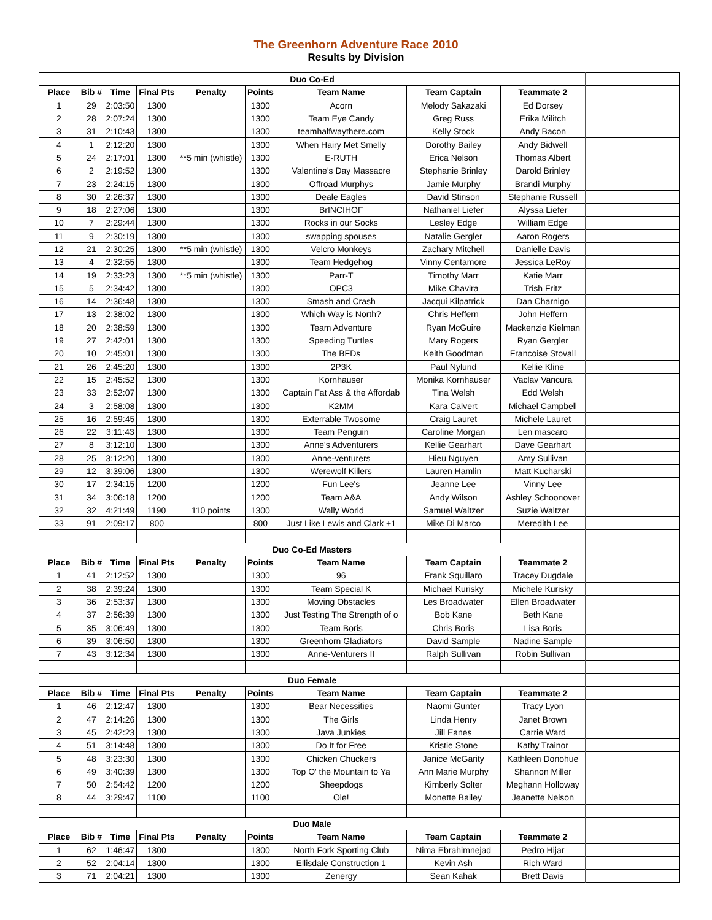The Greenhorn Adventure Race 2010
Results by Division
| Duo Co-Ed | | | | | | | | | |
| Place | Bib # | Time | Final Pts | Penalty | Points | Team Name | Team Captain | Teammate 2 | |
| 1 | 29 | 2:03:50 | 1300 | | 1300 | Acorn | Melody Sakazaki | Ed Dorsey | |
| 2 | 28 | 2:07:24 | 1300 | | 1300 | Team Eye Candy | Greg Russ | Erika Militch | |
| 3 | 31 | 2:10:43 | 1300 | | 1300 | teamhalfwaythere.com | Kelly Stock | Andy Bacon | |
| 4 | 1 | 2:12:20 | 1300 | | 1300 | When Hairy Met Smelly | Dorothy Bailey | Andy Bidwell | |
| 5 | 24 | 2:17:01 | 1300 | **5 min (whistle) | 1300 | E-RUTH | Erica Nelson | Thomas Albert | |
| 6 | 2 | 2:19:52 | 1300 | | 1300 | Valentine's Day Massacre | Stephanie Brinley | Darold Brinley | |
| 7 | 23 | 2:24:15 | 1300 | | 1300 | Offroad Murphys | Jamie Murphy | Brandi Murphy | |
| 8 | 30 | 2:26:37 | 1300 | | 1300 | Deale Eagles | David Stinson | Stephanie Russell | |
| 9 | 18 | 2:27:06 | 1300 | | 1300 | BrINCIHOF | Nathaniel Liefer | Alyssa Liefer | |
| 10 | 7 | 2:29:44 | 1300 | | 1300 | Rocks in our Socks | Lesley Edge | William Edge | |
| 11 | 9 | 2:30:19 | 1300 | | 1300 | swapping spouses | Natalie Gergler | Aaron Rogers | |
| 12 | 21 | 2:30:25 | 1300 | **5 min (whistle) | 1300 | Velcro Monkeys | Zachary Mitchell | Danielle Davis | |
| 13 | 4 | 2:32:55 | 1300 | | 1300 | Team Hedgehog | Vinny Centamore | Jessica LeRoy | |
| 14 | 19 | 2:33:23 | 1300 | **5 min (whistle) | 1300 | Parr-T | Timothy Marr | Katie Marr | |
| 15 | 5 | 2:34:42 | 1300 | | 1300 | OPC3 | Mike Chavira | Trish Fritz | |
| 16 | 14 | 2:36:48 | 1300 | | 1300 | Smash and Crash | Jacqui Kilpatrick | Dan Charnigo | |
| 17 | 13 | 2:38:02 | 1300 | | 1300 | Which Way is North? | Chris Heffern | John Heffern | |
| 18 | 20 | 2:38:59 | 1300 | | 1300 | Team Adventure | Ryan McGuire | Mackenzie Kielman | |
| 19 | 27 | 2:42:01 | 1300 | | 1300 | Speeding Turtles | Mary Rogers | Ryan Gergler | |
| 20 | 10 | 2:45:01 | 1300 | | 1300 | The BFDs | Keith Goodman | Francoise Stovall | |
| 21 | 26 | 2:45:20 | 1300 | | 1300 | 2P3K | Paul Nylund | Kellie Kline | |
| 22 | 15 | 2:45:52 | 1300 | | 1300 | Kornhauser | Monika Kornhauser | Vaclav Vancura | |
| 23 | 33 | 2:52:07 | 1300 | | 1300 | Captain Fat Ass & the Affordab | Tina Welsh | Edd Welsh | |
| 24 | 3 | 2:58:08 | 1300 | | 1300 | K2MM | Kara Calvert | Michael Campbell | |
| 25 | 16 | 2:59:45 | 1300 | | 1300 | Exterrable Twosome | Craig Lauret | Michele Lauret | |
| 26 | 22 | 3:11:43 | 1300 | | 1300 | Team Penguin | Caroline Morgan | Len mascaro | |
| 27 | 8 | 3:12:10 | 1300 | | 1300 | Anne's Adventurers | Kellie Gearhart | Dave Gearhart | |
| 28 | 25 | 3:12:20 | 1300 | | 1300 | Anne-venturers | Hieu Nguyen | Amy Sullivan | |
| 29 | 12 | 3:39:06 | 1300 | | 1300 | Werewolf Killers | Lauren Hamlin | Matt Kucharski | |
| 30 | 17 | 2:34:15 | 1200 | | 1200 | Fun Lee's | Jeanne Lee | Vinny Lee | |
| 31 | 34 | 3:06:18 | 1200 | | 1200 | Team A&A | Andy Wilson | Ashley Schoonover | |
| 32 | 32 | 4:21:49 | 1190 | 110 points | 1300 | Wally World | Samuel Waltzer | Suzie Waltzer | |
| 33 | 91 | 2:09:17 | 800 | | 800 | Just Like Lewis and Clark +1 | Mike Di Marco | Meredith Lee | |
| Duo Co-Ed Masters | | | | | | | | | |
| Place | Bib # | Time | Final Pts | Penalty | Points | Team Name | Team Captain | Teammate 2 | |
| 1 | 41 | 2:12:52 | 1300 | | 1300 | 96 | Frank Squillaro | Tracey Dugdale | |
| 2 | 38 | 2:39:24 | 1300 | | 1300 | Team Special K | Michael Kurisky | Michele Kurisky | |
| 3 | 36 | 2:53:37 | 1300 | | 1300 | Moving Obstacles | Les Broadwater | Ellen Broadwater | |
| 4 | 37 | 2:56:39 | 1300 | | 1300 | Just Testing The Strength of o | Bob Kane | Beth Kane | |
| 5 | 35 | 3:06:49 | 1300 | | 1300 | Team Boris | Chris Boris | Lisa Boris | |
| 6 | 39 | 3:06:50 | 1300 | | 1300 | Greenhorn Gladiators | David Sample | Nadine Sample | |
| 7 | 43 | 3:12:34 | 1300 | | 1300 | Anne-Venturers II | Ralph Sullivan | Robin Sullivan | |
| Duo Female | | | | | | | | | |
| Place | Bib # | Time | Final Pts | Penalty | Points | Team Name | Team Captain | Teammate 2 | |
| 1 | 46 | 2:12:47 | 1300 | | 1300 | Bear Necessities | Naomi Gunter | Tracy Lyon | |
| 2 | 47 | 2:14:26 | 1300 | | 1300 | The Girls | Linda Henry | Janet Brown | |
| 3 | 45 | 2:42:23 | 1300 | | 1300 | Java Junkies | Jill Eanes | Carrie Ward | |
| 4 | 51 | 3:14:48 | 1300 | | 1300 | Do It for Free | Kristie Stone | Kathy Trainor | |
| 5 | 48 | 3:23:30 | 1300 | | 1300 | Chicken Chuckers | Janice McGarity | Kathleen Donohue | |
| 6 | 49 | 3:40:39 | 1300 | | 1300 | Top O' the Mountain to Ya | Ann Marie Murphy | Shannon Miller | |
| 7 | 50 | 2:54:42 | 1200 | | 1200 | Sheepdogs | Kimberly Solter | Meghann Holloway | |
| 8 | 44 | 3:29:47 | 1100 | | 1100 | Ole! | Monette Bailey | Jeanette Nelson | |
| Duo Male | | | | | | | | | |
| Place | Bib # | Time | Final Pts | Penalty | Points | Team Name | Team Captain | Teammate 2 | |
| 1 | 62 | 1:46:47 | 1300 | | 1300 | North Fork Sporting Club | Nima Ebrahimnejad | Pedro Hijar | |
| 2 | 52 | 2:04:14 | 1300 | | 1300 | Ellisdale Construction 1 | Kevin Ash | Rich Ward | |
| 3 | 71 | 2:04:21 | 1300 | | 1300 | Zenergy | Sean Kahak | Brett Davis | |